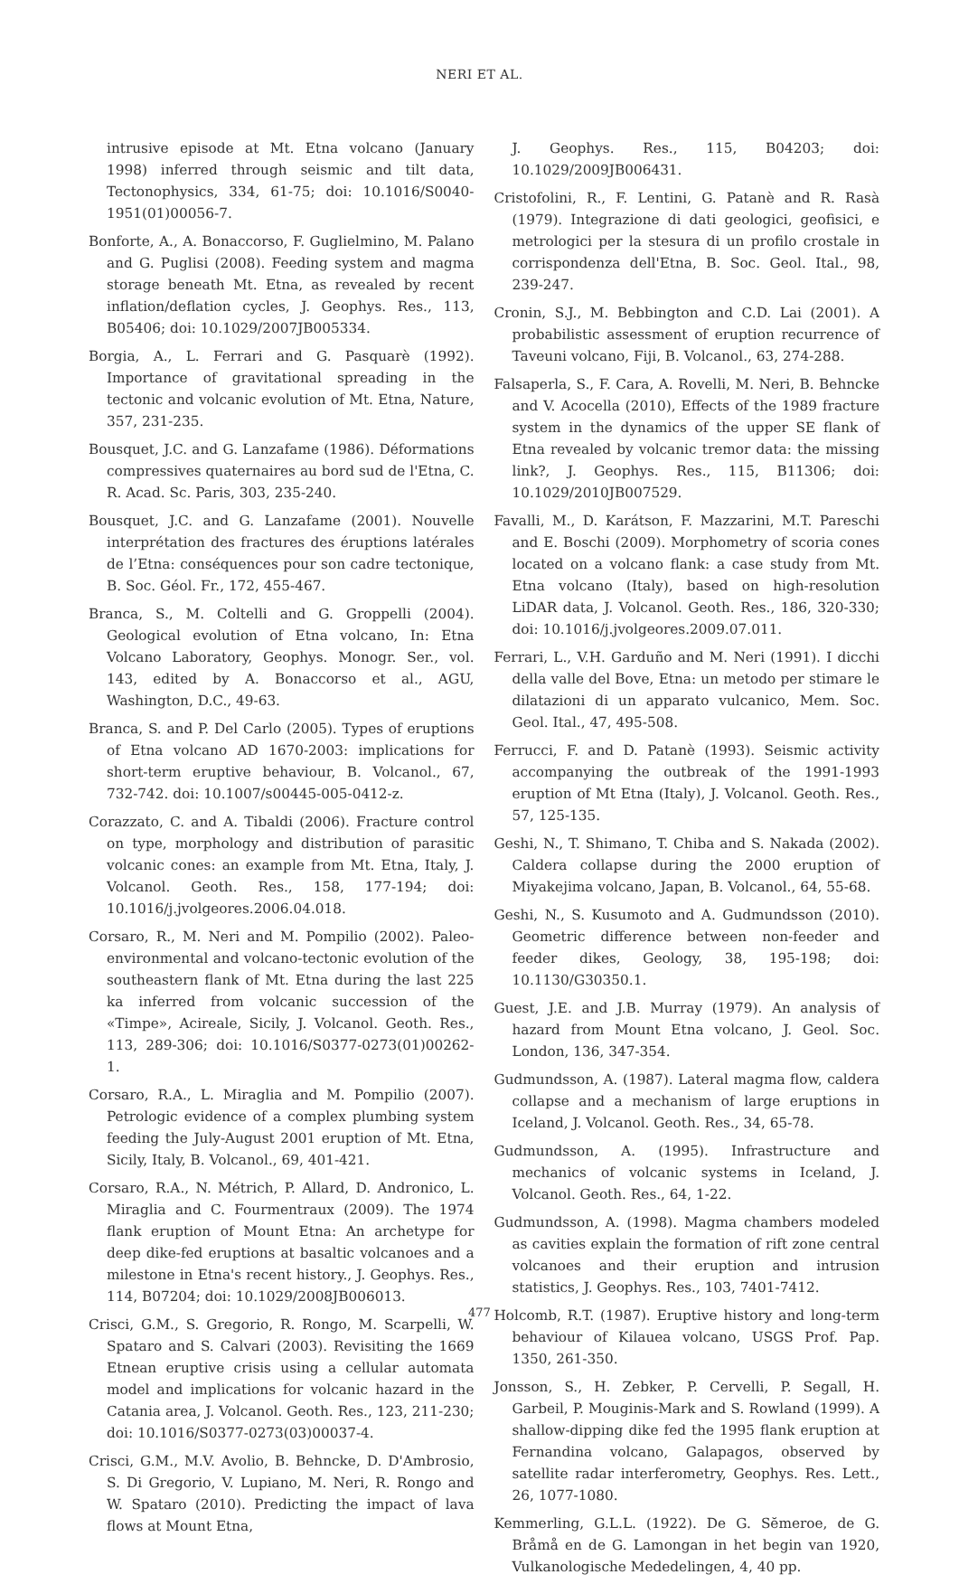NERI ET AL.
intrusive episode at Mt. Etna volcano (January 1998) inferred through seismic and tilt data, Tectonophysics, 334, 61-75; doi: 10.1016/S0040-1951(01)00056-7.
Bonforte, A., A. Bonaccorso, F. Guglielmino, M. Palano and G. Puglisi (2008). Feeding system and magma storage beneath Mt. Etna, as revealed by recent inflation/deflation cycles, J. Geophys. Res., 113, B05406; doi: 10.1029/2007JB005334.
Borgia, A., L. Ferrari and G. Pasquarè (1992). Importance of gravitational spreading in the tectonic and volcanic evolution of Mt. Etna, Nature, 357, 231-235.
Bousquet, J.C. and G. Lanzafame (1986). Déformations compressives quaternaires au bord sud de l'Etna, C. R. Acad. Sc. Paris, 303, 235-240.
Bousquet, J.C. and G. Lanzafame (2001). Nouvelle interprétation des fractures des éruptions latérales de l’Etna: conséquences pour son cadre tectonique, B. Soc. Géol. Fr., 172, 455-467.
Branca, S., M. Coltelli and G. Groppelli (2004). Geological evolution of Etna volcano, In: Etna Volcano Laboratory, Geophys. Monogr. Ser., vol. 143, edited by A. Bonaccorso et al., AGU, Washington, D.C., 49-63.
Branca, S. and P. Del Carlo (2005). Types of eruptions of Etna volcano AD 1670-2003: implications for short-term eruptive behaviour, B. Volcanol., 67, 732-742. doi: 10.1007/s00445-005-0412-z.
Corazzato, C. and A. Tibaldi (2006). Fracture control on type, morphology and distribution of parasitic volcanic cones: an example from Mt. Etna, Italy, J. Volcanol. Geoth. Res., 158, 177-194; doi: 10.1016/j.jvolgeores.2006.04.018.
Corsaro, R., M. Neri and M. Pompilio (2002). Paleo-environmental and volcano-tectonic evolution of the southeastern flank of Mt. Etna during the last 225 ka inferred from volcanic succession of the «Timpe», Acireale, Sicily, J. Volcanol. Geoth. Res., 113, 289-306; doi: 10.1016/S0377-0273(01)00262-1.
Corsaro, R.A., L. Miraglia and M. Pompilio (2007). Petrologic evidence of a complex plumbing system feeding the July-August 2001 eruption of Mt. Etna, Sicily, Italy, B. Volcanol., 69, 401-421.
Corsaro, R.A., N. Métrich, P. Allard, D. Andronico, L. Miraglia and C. Fourmentraux (2009). The 1974 flank eruption of Mount Etna: An archetype for deep dike-fed eruptions at basaltic volcanoes and a milestone in Etna's recent history., J. Geophys. Res., 114, B07204; doi: 10.1029/2008JB006013.
Crisci, G.M., S. Gregorio, R. Rongo, M. Scarpelli, W. Spataro and S. Calvari (2003). Revisiting the 1669 Etnean eruptive crisis using a cellular automata model and implications for volcanic hazard in the Catania area, J. Volcanol. Geoth. Res., 123, 211-230; doi: 10.1016/S0377-0273(03)00037-4.
Crisci, G.M., M.V. Avolio, B. Behncke, D. D'Ambrosio, S. Di Gregorio, V. Lupiano, M. Neri, R. Rongo and W. Spataro (2010). Predicting the impact of lava flows at Mount Etna,
J. Geophys. Res., 115, B04203; doi: 10.1029/2009JB006431.
Cristofolini, R., F. Lentini, G. Patanè and R. Rasà (1979). Integrazione di dati geologici, geofisici, e metrologici per la stesura di un profilo crostale in corrispondenza dell'Etna, B. Soc. Geol. Ital., 98, 239-247.
Cronin, S.J., M. Bebbington and C.D. Lai (2001). A probabilistic assessment of eruption recurrence of Taveuni volcano, Fiji, B. Volcanol., 63, 274-288.
Falsaperla, S., F. Cara, A. Rovelli, M. Neri, B. Behncke and V. Acocella (2010), Effects of the 1989 fracture system in the dynamics of the upper SE flank of Etna revealed by volcanic tremor data: the missing link?, J. Geophys. Res., 115, B11306; doi: 10.1029/2010JB007529.
Favalli, M., D. Karátson, F. Mazzarini, M.T. Pareschi and E. Boschi (2009). Morphometry of scoria cones located on a volcano flank: a case study from Mt. Etna volcano (Italy), based on high-resolution LiDAR data, J. Volcanol. Geoth. Res., 186, 320-330; doi: 10.1016/j.jvolgeores.2009.07.011.
Ferrari, L., V.H. Garduño and M. Neri (1991). I dicchi della valle del Bove, Etna: un metodo per stimare le dilatazioni di un apparato vulcanico, Mem. Soc. Geol. Ital., 47, 495-508.
Ferrucci, F. and D. Patanè (1993). Seismic activity accompanying the outbreak of the 1991-1993 eruption of Mt Etna (Italy), J. Volcanol. Geoth. Res., 57, 125-135.
Geshi, N., T. Shimano, T. Chiba and S. Nakada (2002). Caldera collapse during the 2000 eruption of Miyakejima volcano, Japan, B. Volcanol., 64, 55-68.
Geshi, N., S. Kusumoto and A. Gudmundsson (2010). Geometric difference between non-feeder and feeder dikes, Geology, 38, 195-198; doi: 10.1130/G30350.1.
Guest, J.E. and J.B. Murray (1979). An analysis of hazard from Mount Etna volcano, J. Geol. Soc. London, 136, 347-354.
Gudmundsson, A. (1987). Lateral magma flow, caldera collapse and a mechanism of large eruptions in Iceland, J. Volcanol. Geoth. Res., 34, 65-78.
Gudmundsson, A. (1995). Infrastructure and mechanics of volcanic systems in Iceland, J. Volcanol. Geoth. Res., 64, 1-22.
Gudmundsson, A. (1998). Magma chambers modeled as cavities explain the formation of rift zone central volcanoes and their eruption and intrusion statistics, J. Geophys. Res., 103, 7401-7412.
Holcomb, R.T. (1987). Eruptive history and long-term behaviour of Kilauea volcano, USGS Prof. Pap. 1350, 261-350.
Jonsson, S., H. Zebker, P. Cervelli, P. Segall, H. Garbeil, P. Mouginis-Mark and S. Rowland (1999). A shallow-dipping dike fed the 1995 flank eruption at Fernandina volcano, Galapagos, observed by satellite radar interferometry, Geophys. Res. Lett., 26, 1077-1080.
Kemmerling, G.L.L. (1922). De G. Sĕmeroe, de G. Bråmå en de G. Lamongan in het begin van 1920, Vulkanologische Mededelingen, 4, 40 pp.
477